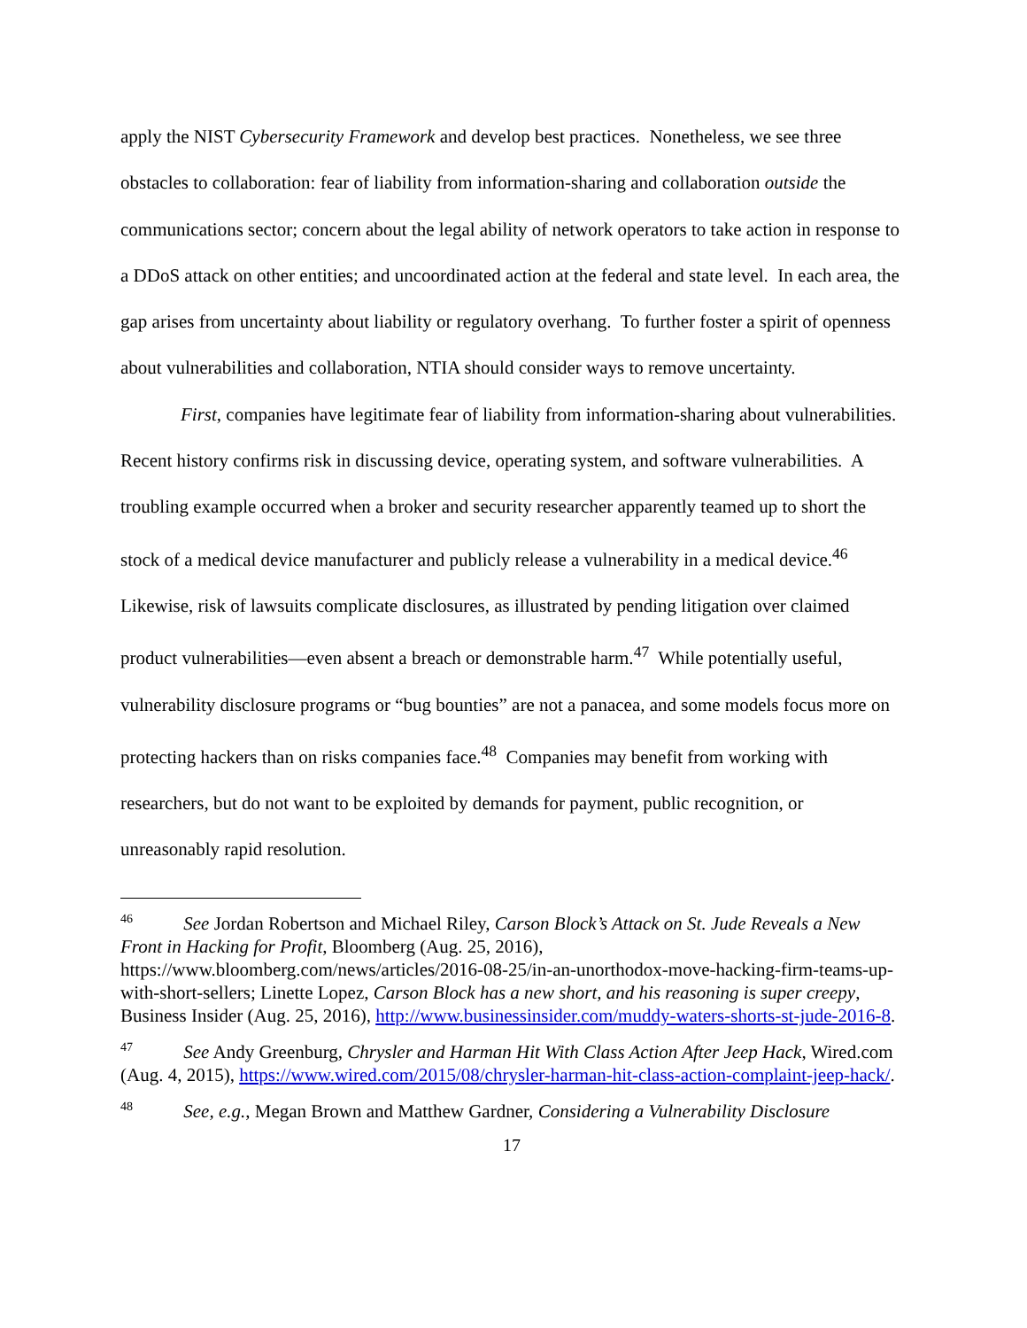apply the NIST Cybersecurity Framework and develop best practices. Nonetheless, we see three obstacles to collaboration: fear of liability from information-sharing and collaboration outside the communications sector; concern about the legal ability of network operators to take action in response to a DDoS attack on other entities; and uncoordinated action at the federal and state level. In each area, the gap arises from uncertainty about liability or regulatory overhang. To further foster a spirit of openness about vulnerabilities and collaboration, NTIA should consider ways to remove uncertainty.
First, companies have legitimate fear of liability from information-sharing about vulnerabilities. Recent history confirms risk in discussing device, operating system, and software vulnerabilities. A troubling example occurred when a broker and security researcher apparently teamed up to short the stock of a medical device manufacturer and publicly release a vulnerability in a medical device.<sup>46</sup> Likewise, risk of lawsuits complicate disclosures, as illustrated by pending litigation over claimed product vulnerabilities—even absent a breach or demonstrable harm.<sup>47</sup> While potentially useful, vulnerability disclosure programs or “bug bounties” are not a panacea, and some models focus more on protecting hackers than on risks companies face.<sup>48</sup> Companies may benefit from working with researchers, but do not want to be exploited by demands for payment, public recognition, or unreasonably rapid resolution.
<sup>46</sup> See Jordan Robertson and Michael Riley, Carson Block’s Attack on St. Jude Reveals a New Front in Hacking for Profit, Bloomberg (Aug. 25, 2016), https://www.bloomberg.com/news/articles/2016-08-25/in-an-unorthodox-move-hacking-firm-teams-up-with-short-sellers; Linette Lopez, Carson Block has a new short, and his reasoning is super creepy, Business Insider (Aug. 25, 2016), http://www.businessinsider.com/muddy-waters-shorts-st-jude-2016-8.
<sup>47</sup> See Andy Greenburg, Chrysler and Harman Hit With Class Action After Jeep Hack, Wired.com (Aug. 4, 2015), https://www.wired.com/2015/08/chrysler-harman-hit-class-action-complaint-jeep-hack/.
<sup>48</sup> See, e.g., Megan Brown and Matthew Gardner, Considering a Vulnerability Disclosure
17